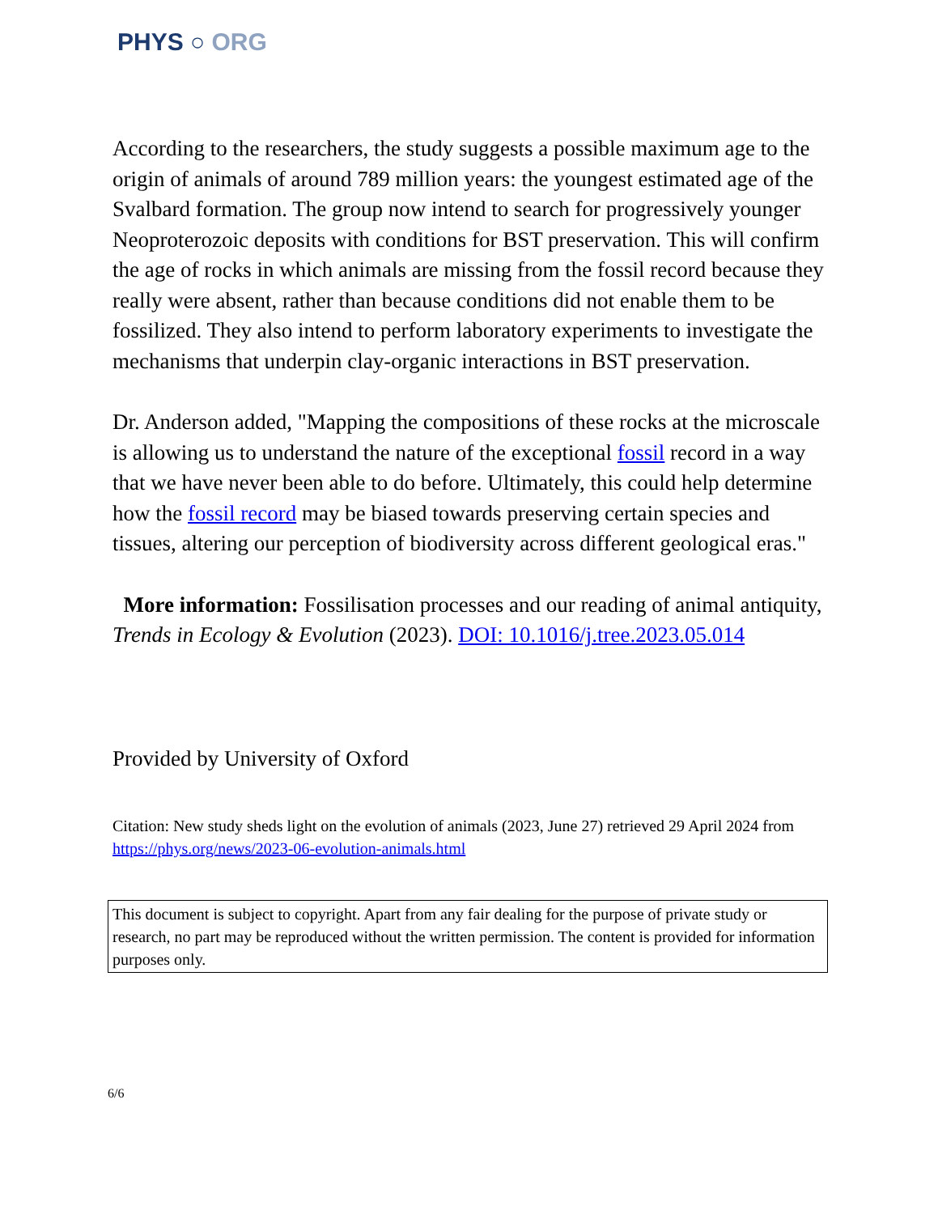PHYS ○ ORG
According to the researchers, the study suggests a possible maximum age to the origin of animals of around 789 million years: the youngest estimated age of the Svalbard formation. The group now intend to search for progressively younger Neoproterozoic deposits with conditions for BST preservation. This will confirm the age of rocks in which animals are missing from the fossil record because they really were absent, rather than because conditions did not enable them to be fossilized. They also intend to perform laboratory experiments to investigate the mechanisms that underpin clay-organic interactions in BST preservation.
Dr. Anderson added, "Mapping the compositions of these rocks at the microscale is allowing us to understand the nature of the exceptional fossil record in a way that we have never been able to do before. Ultimately, this could help determine how the fossil record may be biased towards preserving certain species and tissues, altering our perception of biodiversity across different geological eras."
More information: Fossilisation processes and our reading of animal antiquity, Trends in Ecology & Evolution (2023). DOI: 10.1016/j.tree.2023.05.014
Provided by University of Oxford
Citation: New study sheds light on the evolution of animals (2023, June 27) retrieved 29 April 2024 from https://phys.org/news/2023-06-evolution-animals.html
This document is subject to copyright. Apart from any fair dealing for the purpose of private study or research, no part may be reproduced without the written permission. The content is provided for information purposes only.
6/6